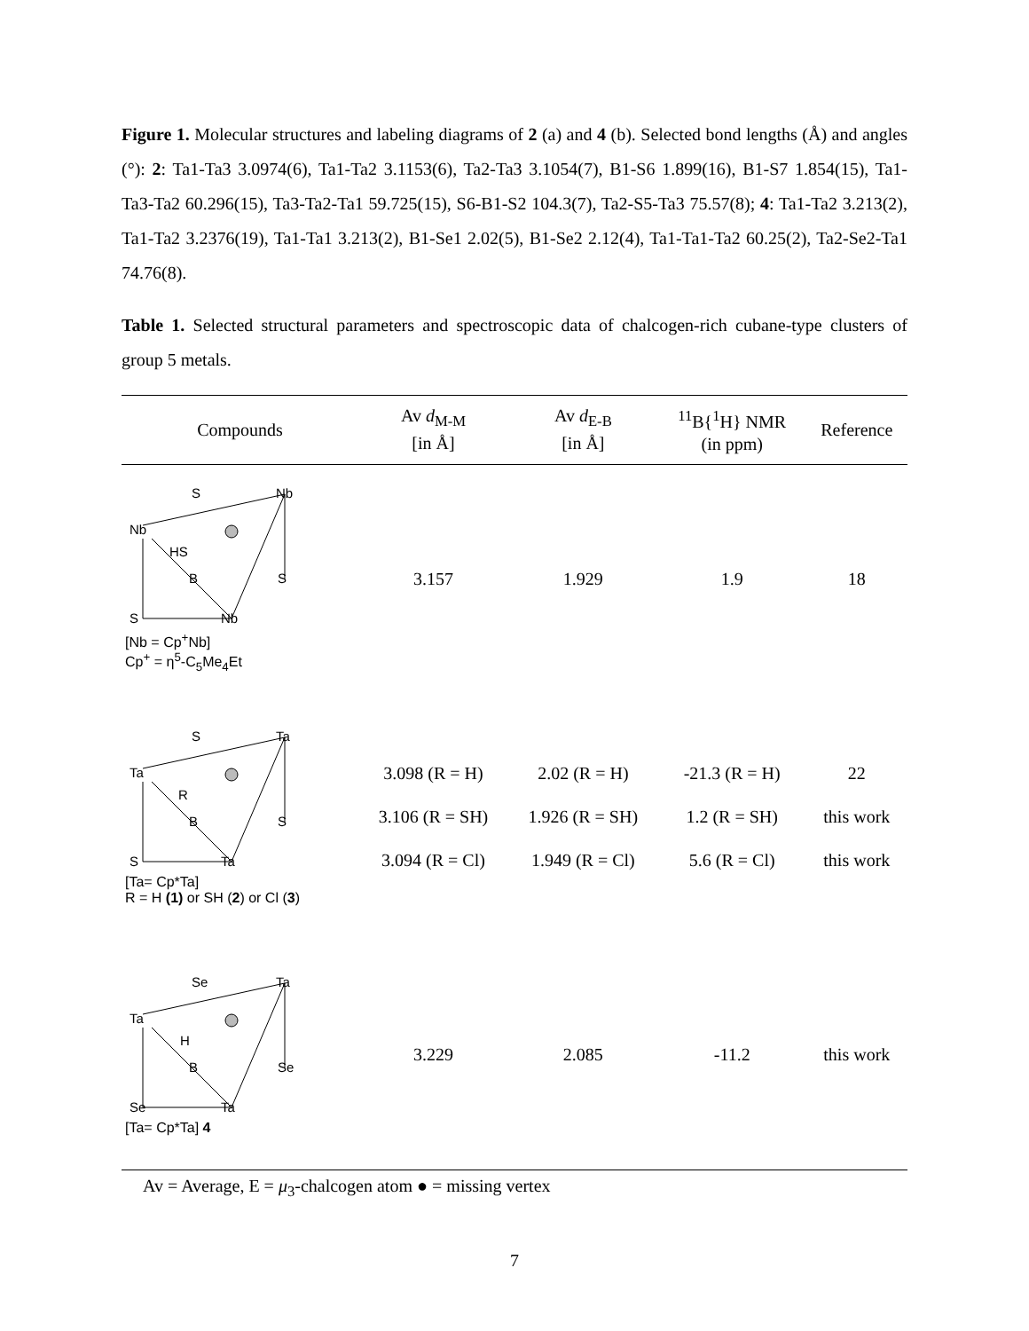Figure 1. Molecular structures and labeling diagrams of 2 (a) and 4 (b). Selected bond lengths (Å) and angles (°): 2: Ta1-Ta3 3.0974(6), Ta1-Ta2 3.1153(6), Ta2-Ta3 3.1054(7), B1-S6 1.899(16), B1-S7 1.854(15), Ta1-Ta3-Ta2 60.296(15), Ta3-Ta2-Ta1 59.725(15), S6-B1-S2 104.3(7), Ta2-S5-Ta3 75.57(8); 4: Ta1-Ta2 3.213(2), Ta1-Ta2 3.2376(19), Ta1-Ta1 3.213(2), B1-Se1 2.02(5), B1-Se2 2.12(4), Ta1-Ta1-Ta2 60.25(2), Ta2-Se2-Ta1 74.76(8).
Table 1. Selected structural parameters and spectroscopic data of chalcogen-rich cubane-type clusters of group 5 metals.
| Compounds | Av d<sub>M-M</sub> [in Å] | Av d<sub>E-B</sub> [in Å] | <sup>11</sup>B{<sup>1</sup>H} NMR (in ppm) | Reference |
| --- | --- | --- | --- | --- |
| S Nb Nb HS B S S Nb [Nb = Cp<sup>+</sup>Nb] Cp<sup>+</sup> = η<sup>5</sup>-C<sub>5</sub>Me<sub>4</sub>Et | 3.157 | 1.929 | 1.9 | 18 |
| S Ta Ta R B S S Ta [Ta= Cp*Ta] R = H (1) or SH ( 2 ) or Cl ( 3 ) | 3.098 (R = H) 3.106 (R = SH) 3.094 (R = Cl) | 2.02 (R = H) 1.926 (R = SH) 1.949 (R = Cl) | -21.3 (R = H) 1.2 (R = SH) 5.6 (R = Cl) | 22 this work this work |
| Se Ta Ta H B Se Se Ta [Ta= Cp*Ta] 4 | 3.229 | 2.085 | -11.2 | this work |
Av = Average, E = μ<sub>3</sub>-chalcogen atom ● = missing vertex
7